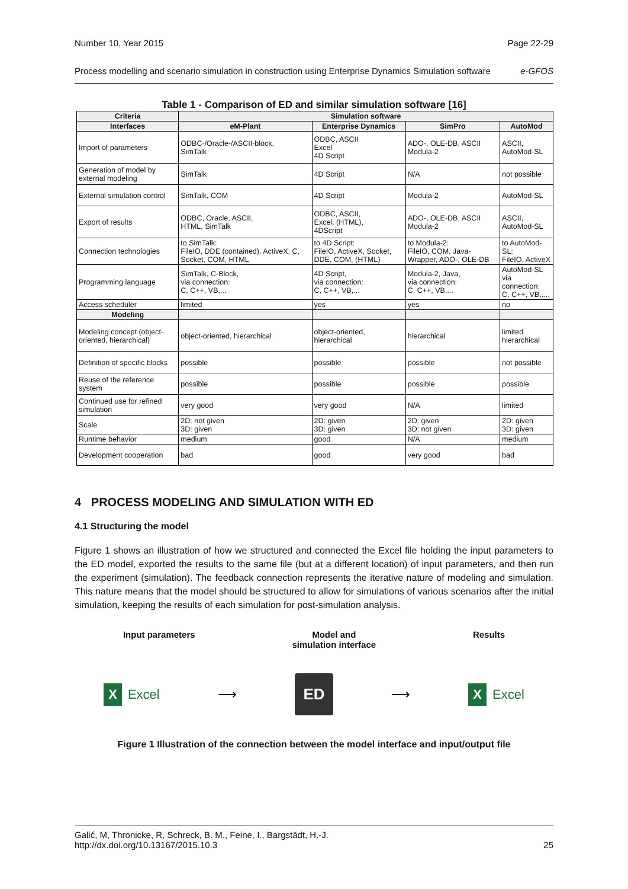Number 10, Year 2015 Page 22-29
Process modelling and scenario simulation in construction using Enterprise Dynamics Simulation software e-GFOS
Table 1 - Comparison of ED and similar simulation software [16]
| Criteria | Simulation software | | | |
| --- | --- | --- | --- | --- |
| Interfaces | eM-Plant | Enterprise Dynamics | SimPro | AutoMod |
| Import of parameters | ODBC-/Oracle-/ASCII-block, SimTalk | ODBC, ASCII Excel 4D Script | ADO-, OLE-DB, ASCII Modula-2 | ASCII, AutoMod-SL |
| Generation of model by external modeling | SimTalk | 4D Script | N/A | not possible |
| External simulation control | SimTalk, COM | 4D Script | Modula-2 | AutoMod-SL |
| Export of results | ODBC, Oracle, ASCII, HTML, SimTalk | ODBC, ASCII, Excel, (HTML), 4DScript | ADO-, OLE-DB, ASCII Modula-2 | ASCII, AutoMod-SL |
| Connection technologies | to SimTalk: FileIO, DDE (contained), ActiveX, C, Socket, COM, HTML | to 4D Script: FileIO, ActiveX, Socket, DDE, COM, (HTML) | to Modula-2: FileIO, COM, Java- Wrapper, ADO-, OLE-DB | to AutoMod-SL: FileIO, ActiveX |
| Programming language | SimTalk, C-Block, via connection: C, C++, VB,... | 4D Script, via connection: C, C++, VB,... | Modula-2, Java, via connection: C, C++, VB,... | AutoMod-SL via connection: C, C++, VB,.... |
| Access scheduler | limited | yes | yes | no |
| Modeling | | | | |
| Modeling concept (object-oriented, hierarchical) | object-oriented, hierarchical | object-oriented, hierarchical | hierarchical | limited hierarchical |
| Definition of specific blocks | possible | possible | possible | not possible |
| Reuse of the reference system | possible | possible | possible | possible |
| Continued use for refined simulation | very good | very good | N/A | limited |
| Scale | 2D: not given 3D: given | 2D: given 3D: given | 2D: given 3D: not given | 2D: given 3D: given |
| Runtime behavior | medium | good | N/A | medium |
| Development cooperation | bad | good | very good | bad |
4 PROCESS MODELING AND SIMULATION WITH ED
4.1 Structuring the model
Figure 1 shows an illustration of how we structured and connected the Excel file holding the input parameters to the ED model, exported the results to the same file (but at a different location) of input parameters, and then run the experiment (simulation). The feedback connection represents the iterative nature of modeling and simulation. This nature means that the model should be structured to allow for simulations of various scenarios after the initial simulation, keeping the results of each simulation for post-simulation analysis.
Input parameters Model and
simulation interface Results
X Excel ⟶ ED ⟶ X Excel
Figure 1 Illustration of the connection between the model interface and input/output file
Galić, M, Thronicke, R, Schreck, B. M., Feine, I., Bargstädt, H.-J.
http://dx.doi.org/10.13167/2015.10.3 25